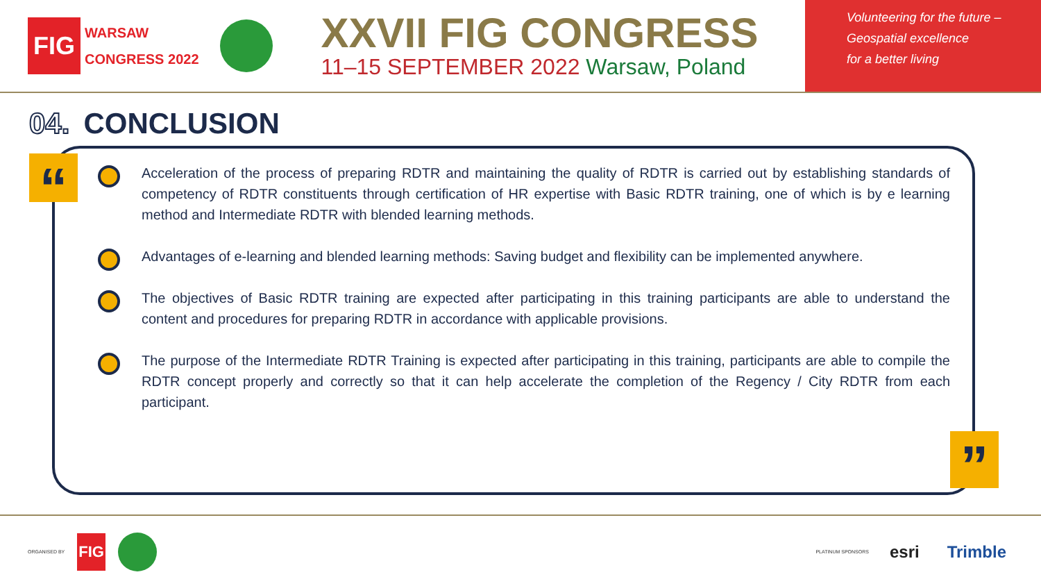FIG
WARSAW
CONGRESS 2022
XXVII FIG CONGRESS
11–15 SEPTEMBER 2022 Warsaw, Poland
Volunteering for the future –
Geospatial excellence
for a better living
04. CONCLUSION
Acceleration of the process of preparing RDTR and maintaining the quality of RDTR is carried out by establishing standards of competency of RDTR constituents through certification of HR expertise with Basic RDTR training, one of which is by e learning method and Intermediate RDTR with blended learning methods.
Advantages of e-learning and blended learning methods: Saving budget and flexibility can be implemented anywhere.
The objectives of Basic RDTR training are expected after participating in this training participants are able to understand the content and procedures for preparing RDTR in accordance with applicable provisions.
The purpose of the Intermediate RDTR Training is expected after participating in this training, participants are able to compile the RDTR concept properly and correctly so that it can help accelerate the completion of the Regency / City RDTR from each participant.
“
”
ORGANISED BY FIG PLATINUM SPONSORS esri Trimble